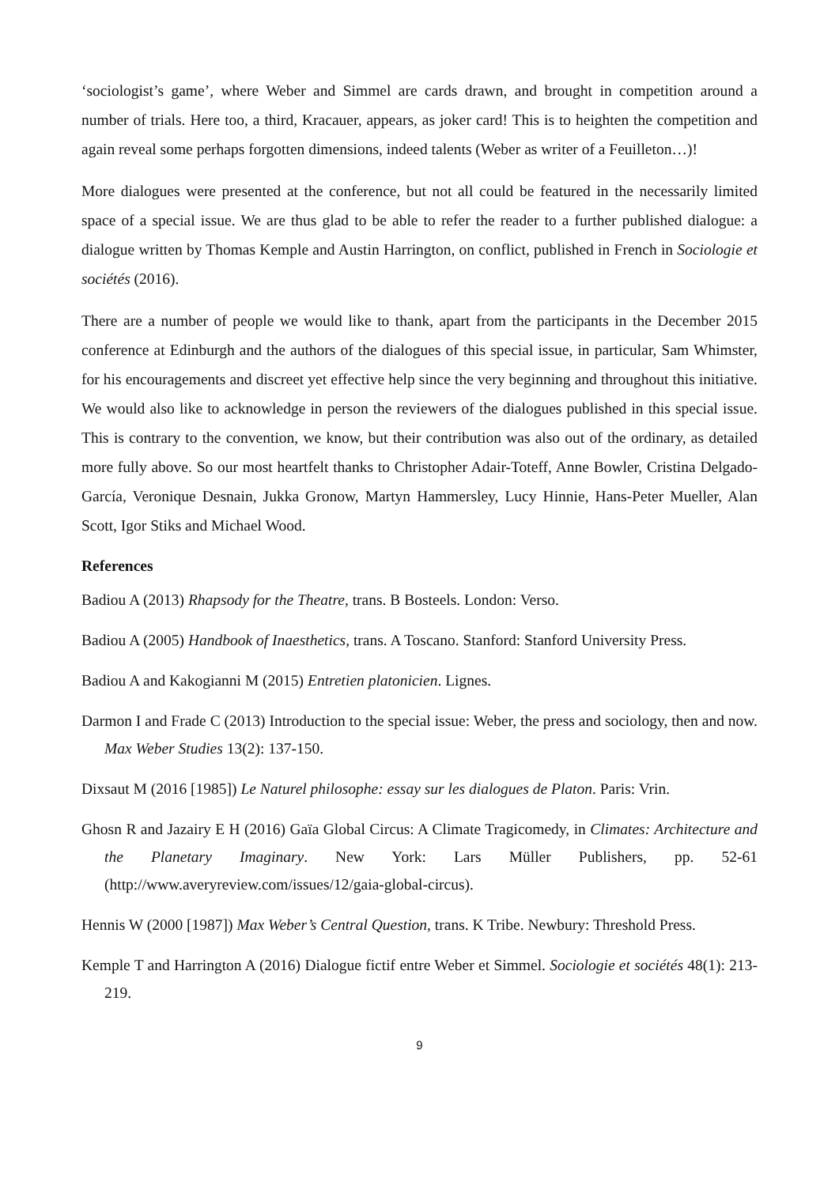‘sociologist’s game’, where Weber and Simmel are cards drawn, and brought in competition around a number of trials. Here too, a third, Kracauer, appears, as joker card! This is to heighten the competition and again reveal some perhaps forgotten dimensions, indeed talents (Weber as writer of a Feuilleton…)!
More dialogues were presented at the conference, but not all could be featured in the necessarily limited space of a special issue. We are thus glad to be able to refer the reader to a further published dialogue: a dialogue written by Thomas Kemple and Austin Harrington, on conflict, published in French in Sociologie et sociétés (2016).
There are a number of people we would like to thank, apart from the participants in the December 2015 conference at Edinburgh and the authors of the dialogues of this special issue, in particular, Sam Whimster, for his encouragements and discreet yet effective help since the very beginning and throughout this initiative. We would also like to acknowledge in person the reviewers of the dialogues published in this special issue. This is contrary to the convention, we know, but their contribution was also out of the ordinary, as detailed more fully above. So our most heartfelt thanks to Christopher Adair-Toteff, Anne Bowler, Cristina Delgado-García, Veronique Desnain, Jukka Gronow, Martyn Hammersley, Lucy Hinnie, Hans-Peter Mueller, Alan Scott, Igor Stiks and Michael Wood.
References
Badiou A (2013) Rhapsody for the Theatre, trans. B Bosteels. London: Verso.
Badiou A (2005) Handbook of Inaesthetics, trans. A Toscano. Stanford: Stanford University Press.
Badiou A and Kakogianni M (2015) Entretien platonicien. Lignes.
Darmon I and Frade C (2013) Introduction to the special issue: Weber, the press and sociology, then and now. Max Weber Studies 13(2): 137-150.
Dixsaut M (2016 [1985]) Le Naturel philosophe: essay sur les dialogues de Platon. Paris: Vrin.
Ghosn R and Jazairy E H (2016) Gaïa Global Circus: A Climate Tragicomedy, in Climates: Architecture and the Planetary Imaginary. New York: Lars Müller Publishers, pp. 52-61 (http://www.averyreview.com/issues/12/gaia-global-circus).
Hennis W (2000 [1987]) Max Weber’s Central Question, trans. K Tribe. Newbury: Threshold Press.
Kemple T and Harrington A (2016) Dialogue fictif entre Weber et Simmel. Sociologie et sociétés 48(1): 213-219.
9